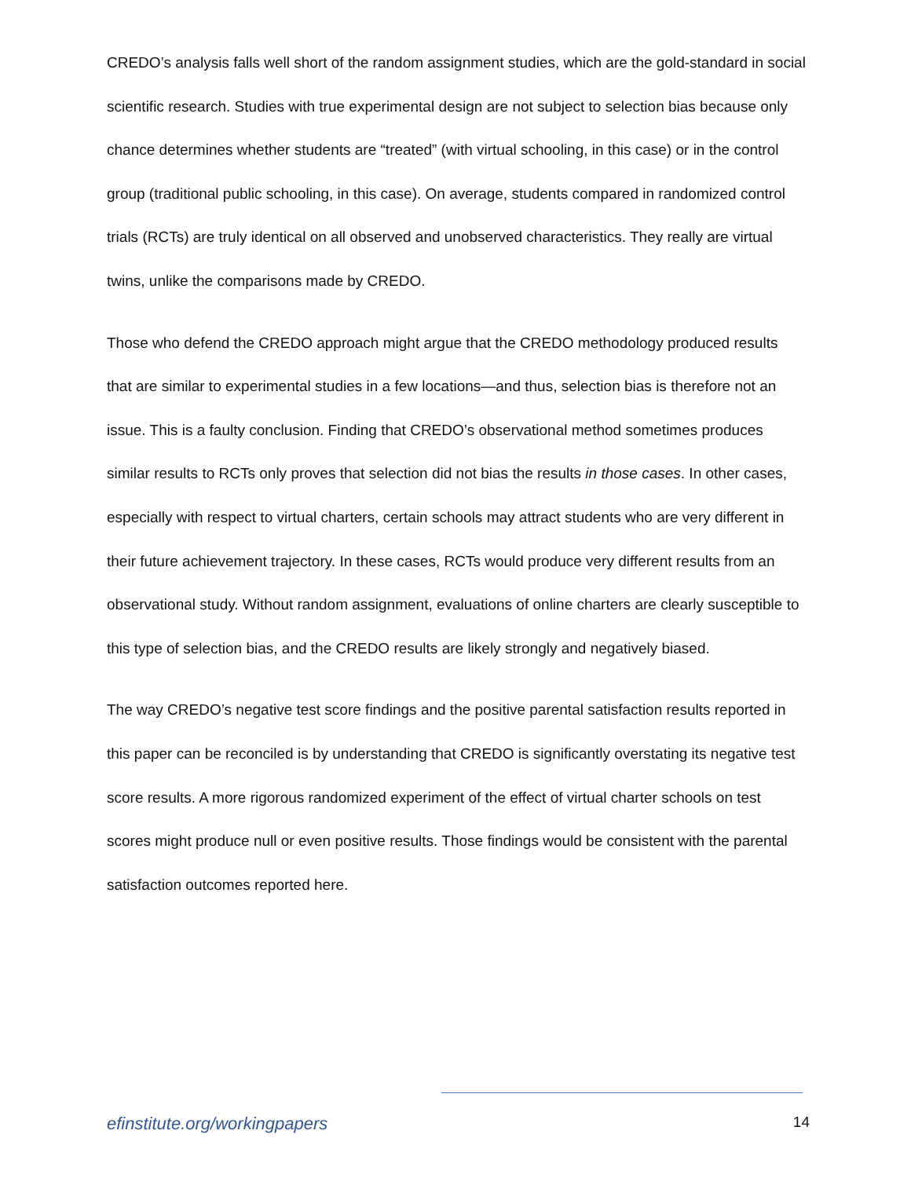CREDO’s analysis falls well short of the random assignment studies, which are the gold-standard in social scientific research. Studies with true experimental design are not subject to selection bias because only chance determines whether students are “treated” (with virtual schooling, in this case) or in the control group (traditional public schooling, in this case). On average, students compared in randomized control trials (RCTs) are truly identical on all observed and unobserved characteristics. They really are virtual twins, unlike the comparisons made by CREDO.
Those who defend the CREDO approach might argue that the CREDO methodology produced results that are similar to experimental studies in a few locations—and thus, selection bias is therefore not an issue. This is a faulty conclusion. Finding that CREDO’s observational method sometimes produces similar results to RCTs only proves that selection did not bias the results in those cases. In other cases, especially with respect to virtual charters, certain schools may attract students who are very different in their future achievement trajectory. In these cases, RCTs would produce very different results from an observational study. Without random assignment, evaluations of online charters are clearly susceptible to this type of selection bias, and the CREDO results are likely strongly and negatively biased.
The way CREDO’s negative test score findings and the positive parental satisfaction results reported in this paper can be reconciled is by understanding that CREDO is significantly overstating its negative test score results. A more rigorous randomized experiment of the effect of virtual charter schools on test scores might produce null or even positive results. Those findings would be consistent with the parental satisfaction outcomes reported here.
efinstitute.org/workingpapers 14